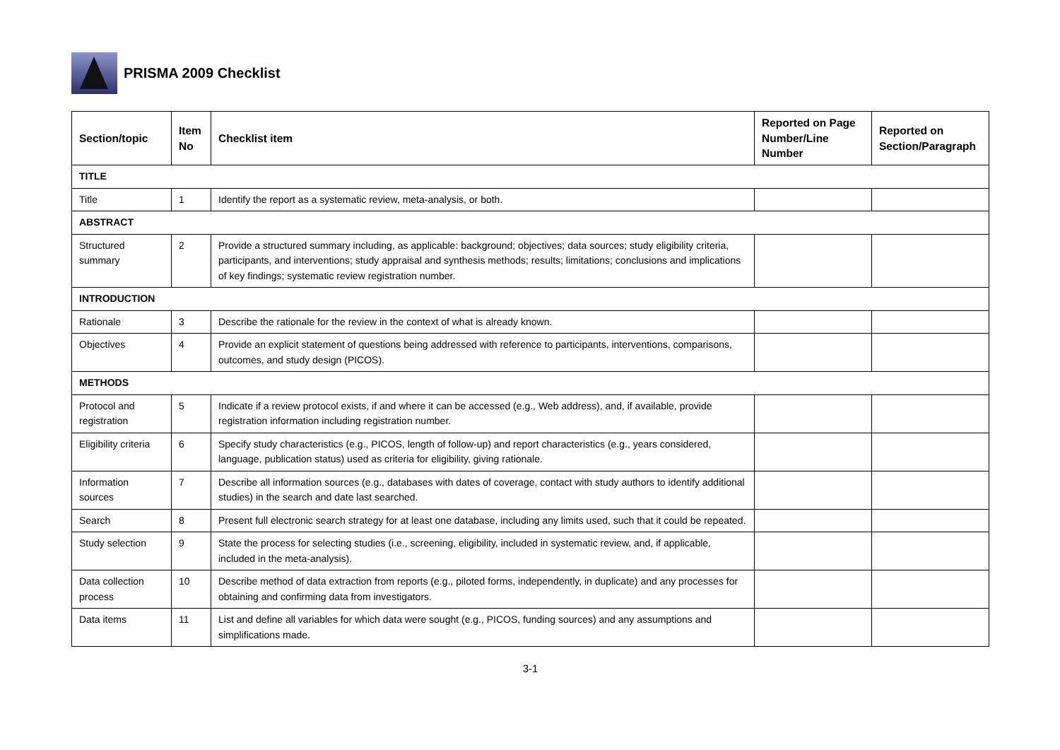PRISMA 2009 Checklist
| Section/topic | Item No | Checklist item | Reported on Page Number/Line Number | Reported on Section/Paragraph |
| --- | --- | --- | --- | --- |
| TITLE | | | | |
| Title | 1 | Identify the report as a systematic review, meta-analysis, or both. | | |
| ABSTRACT | | | | |
| Structured summary | 2 | Provide a structured summary including, as applicable: background; objectives; data sources; study eligibility criteria, participants, and interventions; study appraisal and synthesis methods; results; limitations; conclusions and implications of key findings; systematic review registration number. | | |
| INTRODUCTION | | | | |
| Rationale | 3 | Describe the rationale for the review in the context of what is already known. | | |
| Objectives | 4 | Provide an explicit statement of questions being addressed with reference to participants, interventions, comparisons, outcomes, and study design (PICOS). | | |
| METHODS | | | | |
| Protocol and registration | 5 | Indicate if a review protocol exists, if and where it can be accessed (e.g., Web address), and, if available, provide registration information including registration number. | | |
| Eligibility criteria | 6 | Specify study characteristics (e.g., PICOS, length of follow-up) and report characteristics (e.g., years considered, language, publication status) used as criteria for eligibility, giving rationale. | | |
| Information sources | 7 | Describe all information sources (e.g., databases with dates of coverage, contact with study authors to identify additional studies) in the search and date last searched. | | |
| Search | 8 | Present full electronic search strategy for at least one database, including any limits used, such that it could be repeated. | | |
| Study selection | 9 | State the process for selecting studies (i.e., screening, eligibility, included in systematic review, and, if applicable, included in the meta-analysis). | | |
| Data collection process | 10 | Describe method of data extraction from reports (e.g., piloted forms, independently, in duplicate) and any processes for obtaining and confirming data from investigators. | | |
| Data items | 11 | List and define all variables for which data were sought (e.g., PICOS, funding sources) and any assumptions and simplifications made. | | |
3-1